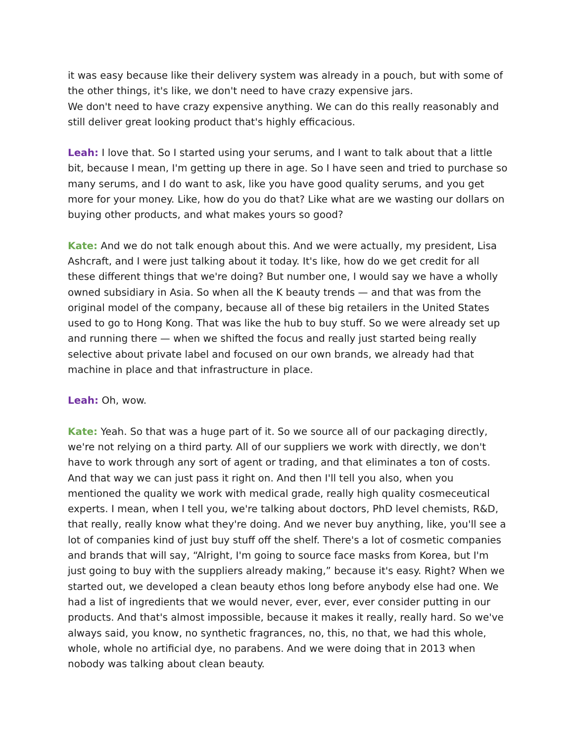it was easy because like their delivery system was already in a pouch, but with some of the other things, it's like, we don't need to have crazy expensive jars.
We don't need to have crazy expensive anything. We can do this really reasonably and still deliver great looking product that's highly efficacious.
Leah: I love that. So I started using your serums, and I want to talk about that a little bit, because I mean, I'm getting up there in age. So I have seen and tried to purchase so many serums, and I do want to ask, like you have good quality serums, and you get more for your money. Like, how do you do that? Like what are we wasting our dollars on buying other products, and what makes yours so good?
Kate: And we do not talk enough about this. And we were actually, my president, Lisa Ashcraft, and I were just talking about it today. It's like, how do we get credit for all these different things that we're doing? But number one, I would say we have a wholly owned subsidiary in Asia. So when all the K beauty trends — and that was from the original model of the company, because all of these big retailers in the United States used to go to Hong Kong. That was like the hub to buy stuff. So we were already set up and running there — when we shifted the focus and really just started being really selective about private label and focused on our own brands, we already had that machine in place and that infrastructure in place.
Leah: Oh, wow.
Kate: Yeah. So that was a huge part of it. So we source all of our packaging directly, we're not relying on a third party. All of our suppliers we work with directly, we don't have to work through any sort of agent or trading, and that eliminates a ton of costs. And that way we can just pass it right on. And then I'll tell you also, when you mentioned the quality we work with medical grade, really high quality cosmeceutical experts. I mean, when I tell you, we're talking about doctors, PhD level chemists, R&D, that really, really know what they're doing. And we never buy anything, like, you'll see a lot of companies kind of just buy stuff off the shelf. There's a lot of cosmetic companies and brands that will say, “Alright, I'm going to source face masks from Korea, but I'm just going to buy with the suppliers already making,” because it's easy. Right? When we started out, we developed a clean beauty ethos long before anybody else had one. We had a list of ingredients that we would never, ever, ever, ever consider putting in our products. And that's almost impossible, because it makes it really, really hard. So we've always said, you know, no synthetic fragrances, no, this, no that, we had this whole, whole, whole no artificial dye, no parabens. And we were doing that in 2013 when nobody was talking about clean beauty.